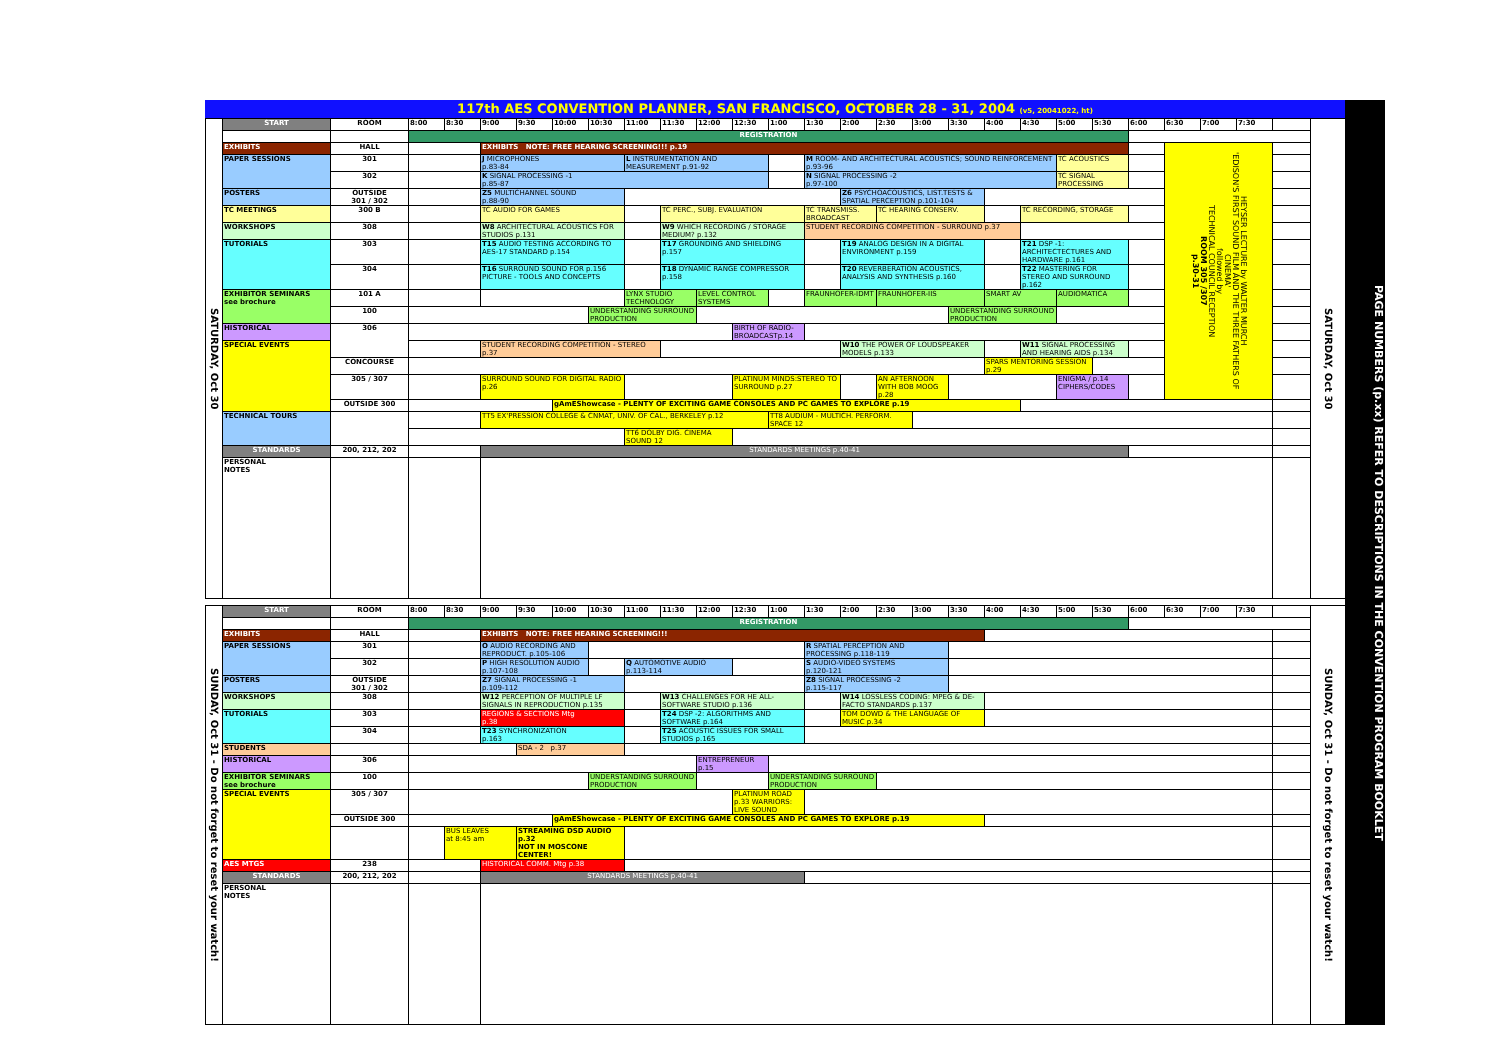117th AES CONVENTION PLANNER, SAN FRANCISCO, OCTOBER 28 - 31, 2004 (v5, 20041022, ht)
| SATURDAY, Oct 30 | START | ROOM | 8:00 | 8:30 | 9:00 | 9:30 | 10:00 | 10:30 | 11:00 | 11:30 | 12:00 | 12:30 | 1:00 | 1:30 | 2:00 | 2:30 | 3:00 | 3:30 | 4:00 | 4:30 | 5:00 | 5:30 | 6:00 | 6:30 | 7:00 | 7:30 | | SATURDAY, Oct 30 |
| | | | REGISTRATION | | | | | | | | | | | | | | | | | | | | | | | | | |
| | EXHIBITS | HALL | | | EXHIBITS NOTE: FREE HEARING SCREENING!!! p.19 | | | | | | | | | | | | | | | | | | | HEYSER LECTURE by WALTER MURCH 'EDISON'S FIRST SOUND FILM AND THE THREE FATHERS OF CINEMA' followed by TECHNICAL COUNCIL RECEPTION ROOM 305 /307 p.30-31 | | | | |
| | PAPER SESSIONS | 301 | | | J MICROPHONES p.83-84 | | | | L INSTRUMENTATION AND MEASUREMENT p.91-92 | | | | | M ROOM- AND ARCHITECTURAL ACOUSTICS; SOUND REINFORCEMENT p.93-96 | | | | | | | TC ACOUSTICS | | | | | | | |
| | | 302 | | | K SIGNAL PROCESSING -1 p.85-87 | | | | | | | | | N SIGNAL PROCESSING -2 p.97-100 | | | | | | | TC SIGNAL PROCESSING | | | | | | | |
| | POSTERS | OUTSIDE 301 / 302 | | | Z5 MULTICHANNEL SOUND p.88-90 | | | | | | | | | | Z6 PSYCHOACOUSTICS, LIST.TESTS & SPATIAL PERCEPTION p.101-104 | | | | | | | | | | | | | |
| | TC MEETINGS | 300 B | | | TC AUDIO FOR GAMES | | | | | TC PERC., SUBJ. EVALUATION | | | | TC TRANSMISS. BROADCAST | | TC HEARING CONSERV. | | | | TC RECORDING, STORAGE | | | | | | | | |
| | WORKSHOPS | 308 | | | W8 ARCHITECTURAL ACOUSTICS FOR STUDIOS p.131 | | | | | W9 WHICH RECORDING / STORAGE MEDIUM? p.132 | | | | STUDENT RECORDING COMPETITION - SURROUND p.37 | | | | | | | | | | | | | | |
| | TUTORIALS | 303 | | | T15 AUDIO TESTING ACCORDING TO AES-17 STANDARD p.154 | | | | | T17 GROUNDING AND SHIELDING p.157 | | | | | T19 ANALOG DESIGN IN A DIGITAL ENVIRONMENT p.159 | | | | | T21 DSP -1: ARCHITECTECTURES AND HARDWARE p.161 | | | | | | | | |
| | | 304 | | | T16 SURROUND SOUND FOR p.156 PICTURE - TOOLS AND CONCEPTS | | | | | T18 DYNAMIC RANGE COMPRESSOR p.158 | | | | | T20 REVERBERATION ACOUSTICS, ANALYSIS AND SYNTHESIS p.160 | | | | | T22 MASTERING FOR STEREO AND SURROUND p.162 | | | | | | | | |
| | EXHIBITOR SEMINARS see brochure | 101 A | | | | | | | LYNX STUDIO TECHNOLOGY | | LEVEL CONTROL SYSTEMS | | | FRAUNHOFER-IDMT | | FRAUNHOFER-IIS | | | SMART AV | | AUDIOMATICA | | | | | | | |
| | | 100 | | | | | | UNDERSTANDING SURROUND PRODUCTION | | | | | | | | | | UNDERSTANDING SURROUND PRODUCTION | | | | | | | | | | |
| | HISTORICAL | 306 | | | | | | | | | | BIRTH OF RADIO-BROADCASTp.14 | | | | | | | | | | | | | | | | |
| | SPECIAL EVENTS | | | | STUDENT RECORDING COMPETITION - STEREO p.37 | | | | | | | | | | W10 THE POWER OF LOUDSPEAKER MODELS p.133 | | | | | W11 SIGNAL PROCESSING AND HEARING AIDS p.134 | | | | | | | | |
| | | CONCOURSE | | | | | | | | | | | | | | | | | SPARS MENTORING SESSION p.29 | | | | | | | | | |
| | | 305 / 307 | | | SURROUND SOUND FOR DIGITAL RADIO p.26 | | | | | | | PLATINUM MINDS:STEREO TO SURROUND p.27 | | | | AN AFTERNOON WITH BOB MOOG p.28 | | | | | ENIGMA / p.14 CIPHERS/CODES | | | | | | | |
| | | OUTSIDE 300 | | | | | gAmEShowcase - PLENTY OF EXCITING GAME CONSOLES AND PC GAMES TO EXPLORE p.19 | | | | | | | | | | | | | | | | | | | | | |
| | TECHNICAL TOURS | | | | TT5 EX'PRESSION COLLEGE & CNMAT, UNIV. OF CAL., BERKELEY p.12 | | | | | | | | TT8 AUDIUM - MULTICH. PERFORM. SPACE 12 | | | | | | | | | | | | | | | |
| | | | | | | | | | TT6 DOLBY DIG. CINEMA SOUND 12 | | | | | | | | | | | | | | | | | | | |
| | STANDARDS | 200, 212, 202 | | | STANDARDS MEETINGS p.40-41 | | | | | | | | | | | | | | | | | | | | | | | |
| | PERSONAL NOTES | | | | | | | | | | | | | | | | | | | | | | | | | | | |
| SUNDAY, Oct 31 - Do not forget to reset your watch! | START | ROOM | 8:00 | 8:30 | 9:00 | 9:30 | 10:00 | 10:30 | 11:00 | 11:30 | 12:00 | 12:30 | 1:00 | 1:30 | 2:00 | 2:30 | 3:00 | 3:30 | 4:00 | 4:30 | 5:00 | 5:30 | 6:00 | 6:30 | 7:00 | 7:30 | | SUNDAY, Oct 31 - Do not forget to reset your watch! |
| | | | REGISTRATION | | | | | | | | | | | | | | | | | | | | | | | | | |
| | EXHIBITS | HALL | | | EXHIBITS NOTE: FREE HEARING SCREENING!!! | | | | | | | | | | | | | | | | | | | | | | | |
| | PAPER SESSIONS | 301 | | | O AUDIO RECORDING AND REPRODUCT. p.105-106 | | | | | | | | | R SPATIAL PERCEPTION AND PROCESSING p.118-119 | | | | | | | | | | | | | | |
| | | 302 | | | P HIGH RESOLUTION AUDIO p.107-108 | | | | Q AUTOMOTIVE AUDIO p.113-114 | | | | | S AUDIO-VIDEO SYSTEMS p.120-121 | | | | | | | | | | | | | | |
| | POSTERS | OUTSIDE 301 / 302 | | | Z7 SIGNAL PROCESSING -1 p.109-112 | | | | | | | | | Z8 SIGNAL PROCESSING -2 p.115-117 | | | | | | | | | | | | | | |
| | WORKSHOPS | 308 | | | W12 PERCEPTION OF MULTIPLE LF SIGNALS IN REPRODUCTION p.135 | | | | | W13 CHALLENGES FOR HE ALL-SOFTWARE STUDIO p.136 | | | | | W14 LOSSLESS CODING: MPEG & DE-FACTO STANDARDS p.137 | | | | | | | | | | | | | |
| | TUTORIALS | 303 | | | REGIONS & SECTIONS Mtg p.38 | | | | | T24 DSP -2: ALGORITHMS AND SOFTWARE p.164 | | | | | TOM DOWD & THE LANGUAGE OF MUSIC p.34 | | | | | | | | | | | | | |
| | | 304 | | | T23 SYNCHRONIZATION p.163 | | | | | T25 ACOUSTIC ISSUES FOR SMALL STUDIOS p.165 | | | | | | | | | | | | | | | | | | |
| | STUDENTS | | | | | SDA - 2 p.37 | | | | | | | | | | | | | | | | | | | | | | |
| | HISTORICAL | 306 | | | | | | | | | ENTREPRENEUR p.15 | | | | | | | | | | | | | | | | | |
| | EXHIBITOR SEMINARS see brochure | 100 | | | | | | UNDERSTANDING SURROUND PRODUCTION | | | | | UNDERSTANDING SURROUND PRODUCTION | | | | | | | | | | | | | | | |
| | SPECIAL EVENTS | 305 / 307 | | | | | | | | | | PLATINUM ROAD p.33 WARRIORS: LIVE SOUND | | | | | | | | | | | | | | | | |
| | | OUTSIDE 300 | | | | | gAmEShowcase - PLENTY OF EXCITING GAME CONSOLES AND PC GAMES TO EXPLORE p.19 | | | | | | | | | | | | | | | | | | | | | |
| | | | | BUS LEAVES at 8:45 am | | STREAMING DSD AUDIO p.32 NOT IN MOSCONE CENTER! | | | | | | | | | | | | | | | | | | | | | | |
| | AES MTGS | 238 | | | HISTORICAL COMM. Mtg p.38 | | | | | | | | | | | | | | | | | | | | | | | |
| | STANDARDS | 200, 212, 202 | | | STANDARDS MEETINGS p.40-41 | | | | | | | | | | | | | | | | | | | | | | | |
| | PERSONAL NOTES | | | | | | | | | | | | | | | | | | | | | | | | | | | |
PAGE NUMBERS (p.xx) REFER TO DESCRIPTIONS IN THE CONVENTION PROGRAM BOOKLET